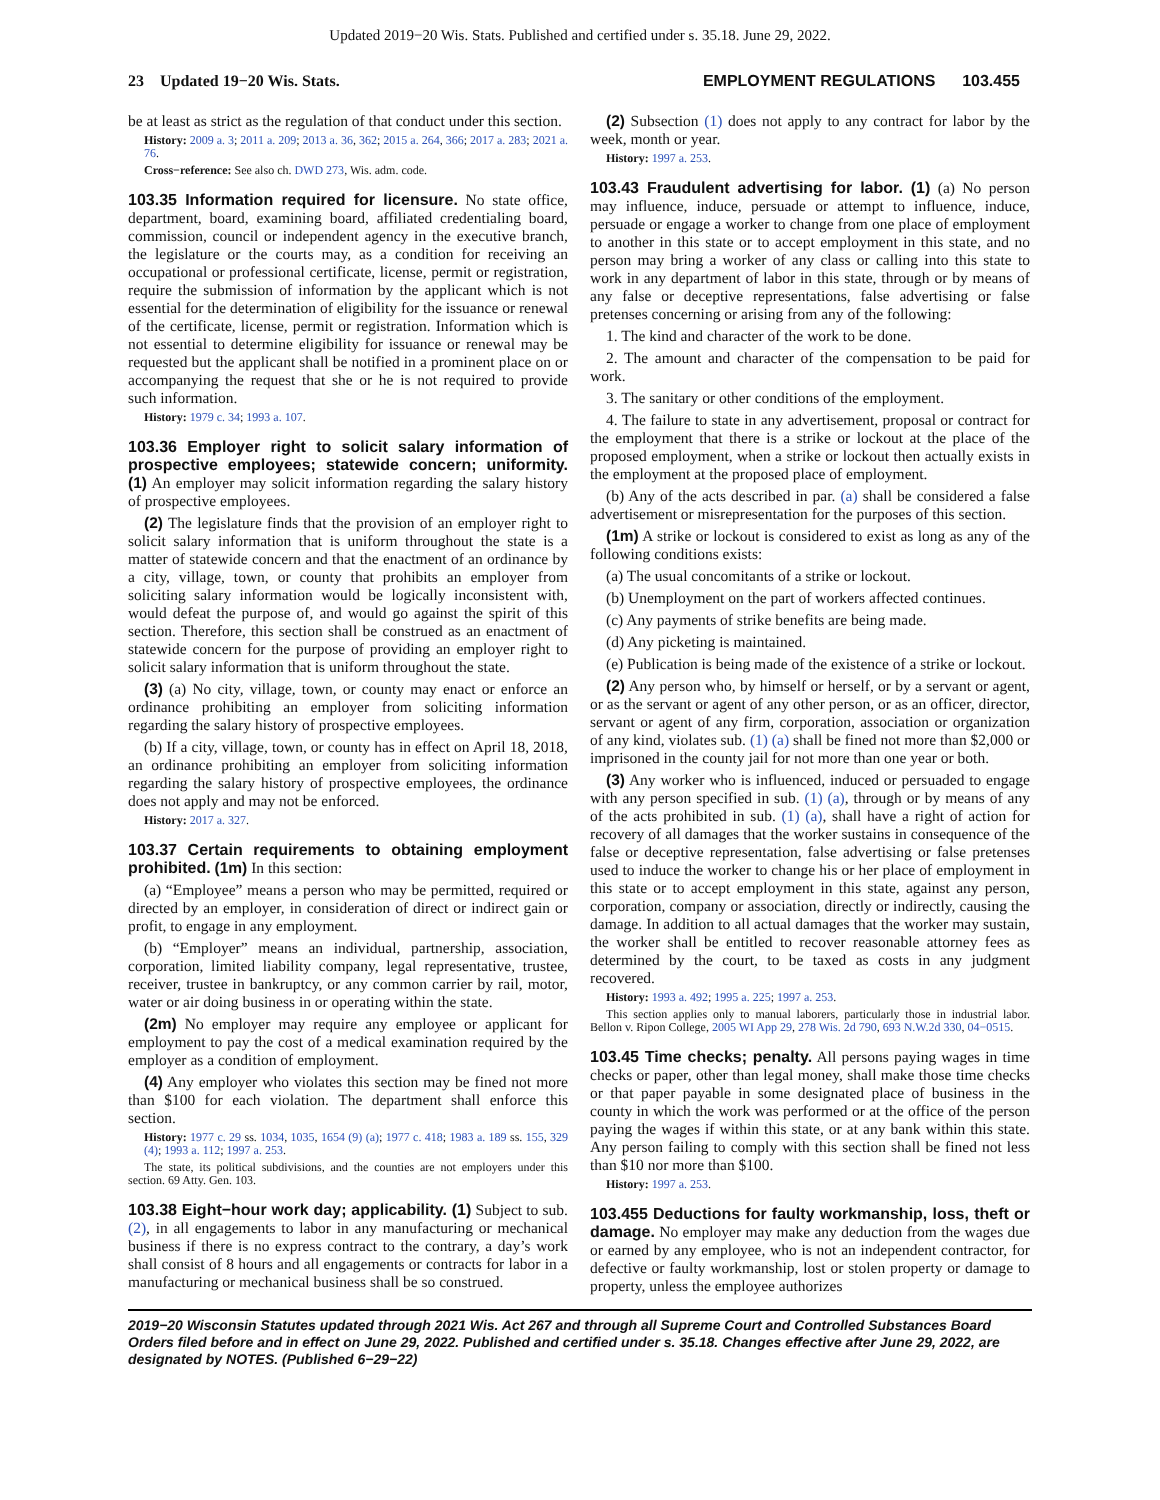Updated 2019−20 Wis. Stats. Published and certified under s. 35.18. June 29, 2022.
23 Updated 19−20 Wis. Stats. EMPLOYMENT REGULATIONS 103.455
be at least as strict as the regulation of that conduct under this section.
History: 2009 a. 3; 2011 a. 209; 2013 a. 36, 362; 2015 a. 264, 366; 2017 a. 283; 2021 a. 76.
Cross−reference: See also ch. DWD 273, Wis. adm. code.
103.35 Information required for licensure. No state office, department, board, examining board, affiliated credentialing board, commission, council or independent agency in the executive branch, the legislature or the courts may, as a condition for receiving an occupational or professional certificate, license, permit or registration, require the submission of information by the applicant which is not essential for the determination of eligibility for the issuance or renewal of the certificate, license, permit or registration. Information which is not essential to determine eligibility for issuance or renewal may be requested but the applicant shall be notified in a prominent place on or accompanying the request that she or he is not required to provide such information.
History: 1979 c. 34; 1993 a. 107.
103.36 Employer right to solicit salary information of prospective employees; statewide concern; uniformity. (1) An employer may solicit information regarding the salary history of prospective employees.
(2) The legislature finds that the provision of an employer right to solicit salary information that is uniform throughout the state is a matter of statewide concern and that the enactment of an ordinance by a city, village, town, or county that prohibits an employer from soliciting salary information would be logically inconsistent with, would defeat the purpose of, and would go against the spirit of this section. Therefore, this section shall be construed as an enactment of statewide concern for the purpose of providing an employer right to solicit salary information that is uniform throughout the state.
(3) (a) No city, village, town, or county may enact or enforce an ordinance prohibiting an employer from soliciting information regarding the salary history of prospective employees.
(b) If a city, village, town, or county has in effect on April 18, 2018, an ordinance prohibiting an employer from soliciting information regarding the salary history of prospective employees, the ordinance does not apply and may not be enforced.
History: 2017 a. 327.
103.37 Certain requirements to obtaining employment prohibited. (1m) In this section:
(a) “Employee” means a person who may be permitted, required or directed by an employer, in consideration of direct or indirect gain or profit, to engage in any employment.
(b) “Employer” means an individual, partnership, association, corporation, limited liability company, legal representative, trustee, receiver, trustee in bankruptcy, or any common carrier by rail, motor, water or air doing business in or operating within the state.
(2m) No employer may require any employee or applicant for employment to pay the cost of a medical examination required by the employer as a condition of employment.
(4) Any employer who violates this section may be fined not more than $100 for each violation. The department shall enforce this section.
History: 1977 c. 29 ss. 1034, 1035, 1654 (9) (a); 1977 c. 418; 1983 a. 189 ss. 155, 329 (4); 1993 a. 112; 1997 a. 253.
The state, its political subdivisions, and the counties are not employers under this section. 69 Atty. Gen. 103.
103.38 Eight−hour work day; applicability. (1) Subject to sub. (2), in all engagements to labor in any manufacturing or mechanical business if there is no express contract to the contrary, a day’s work shall consist of 8 hours and all engagements or contracts for labor in a manufacturing or mechanical business shall be so construed.
(2) Subsection (1) does not apply to any contract for labor by the week, month or year.
History: 1997 a. 253.
103.43 Fraudulent advertising for labor. (1) (a) No person may influence, induce, persuade or attempt to influence, induce, persuade or engage a worker to change from one place of employment to another in this state or to accept employment in this state, and no person may bring a worker of any class or calling into this state to work in any department of labor in this state, through or by means of any false or deceptive representations, false advertising or false pretenses concerning or arising from any of the following:
1. The kind and character of the work to be done.
2. The amount and character of the compensation to be paid for work.
3. The sanitary or other conditions of the employment.
4. The failure to state in any advertisement, proposal or contract for the employment that there is a strike or lockout at the place of the proposed employment, when a strike or lockout then actually exists in the employment at the proposed place of employment.
(b) Any of the acts described in par. (a) shall be considered a false advertisement or misrepresentation for the purposes of this section.
(1m) A strike or lockout is considered to exist as long as any of the following conditions exists:
(a) The usual concomitants of a strike or lockout.
(b) Unemployment on the part of workers affected continues.
(c) Any payments of strike benefits are being made.
(d) Any picketing is maintained.
(e) Publication is being made of the existence of a strike or lockout.
(2) Any person who, by himself or herself, or by a servant or agent, or as the servant or agent of any other person, or as an officer, director, servant or agent of any firm, corporation, association or organization of any kind, violates sub. (1) (a) shall be fined not more than $2,000 or imprisoned in the county jail for not more than one year or both.
(3) Any worker who is influenced, induced or persuaded to engage with any person specified in sub. (1) (a), through or by means of any of the acts prohibited in sub. (1) (a), shall have a right of action for recovery of all damages that the worker sustains in consequence of the false or deceptive representation, false advertising or false pretenses used to induce the worker to change his or her place of employment in this state or to accept employment in this state, against any person, corporation, company or association, directly or indirectly, causing the damage. In addition to all actual damages that the worker may sustain, the worker shall be entitled to recover reasonable attorney fees as determined by the court, to be taxed as costs in any judgment recovered.
History: 1993 a. 492; 1995 a. 225; 1997 a. 253.
This section applies only to manual laborers, particularly those in industrial labor. Bellon v. Ripon College, 2005 WI App 29, 278 Wis. 2d 790, 693 N.W.2d 330, 04−0515.
103.45 Time checks; penalty. All persons paying wages in time checks or paper, other than legal money, shall make those time checks or that paper payable in some designated place of business in the county in which the work was performed or at the office of the person paying the wages if within this state, or at any bank within this state. Any person failing to comply with this section shall be fined not less than $10 nor more than $100.
History: 1997 a. 253.
103.455 Deductions for faulty workmanship, loss, theft or damage. No employer may make any deduction from the wages due or earned by any employee, who is not an independent contractor, for defective or faulty workmanship, lost or stolen property or damage to property, unless the employee authorizes
2019−20 Wisconsin Statutes updated through 2021 Wis. Act 267 and through all Supreme Court and Controlled Substances Board Orders filed before and in effect on June 29, 2022. Published and certified under s. 35.18. Changes effective after June 29, 2022, are designated by NOTES. (Published 6−29−22)